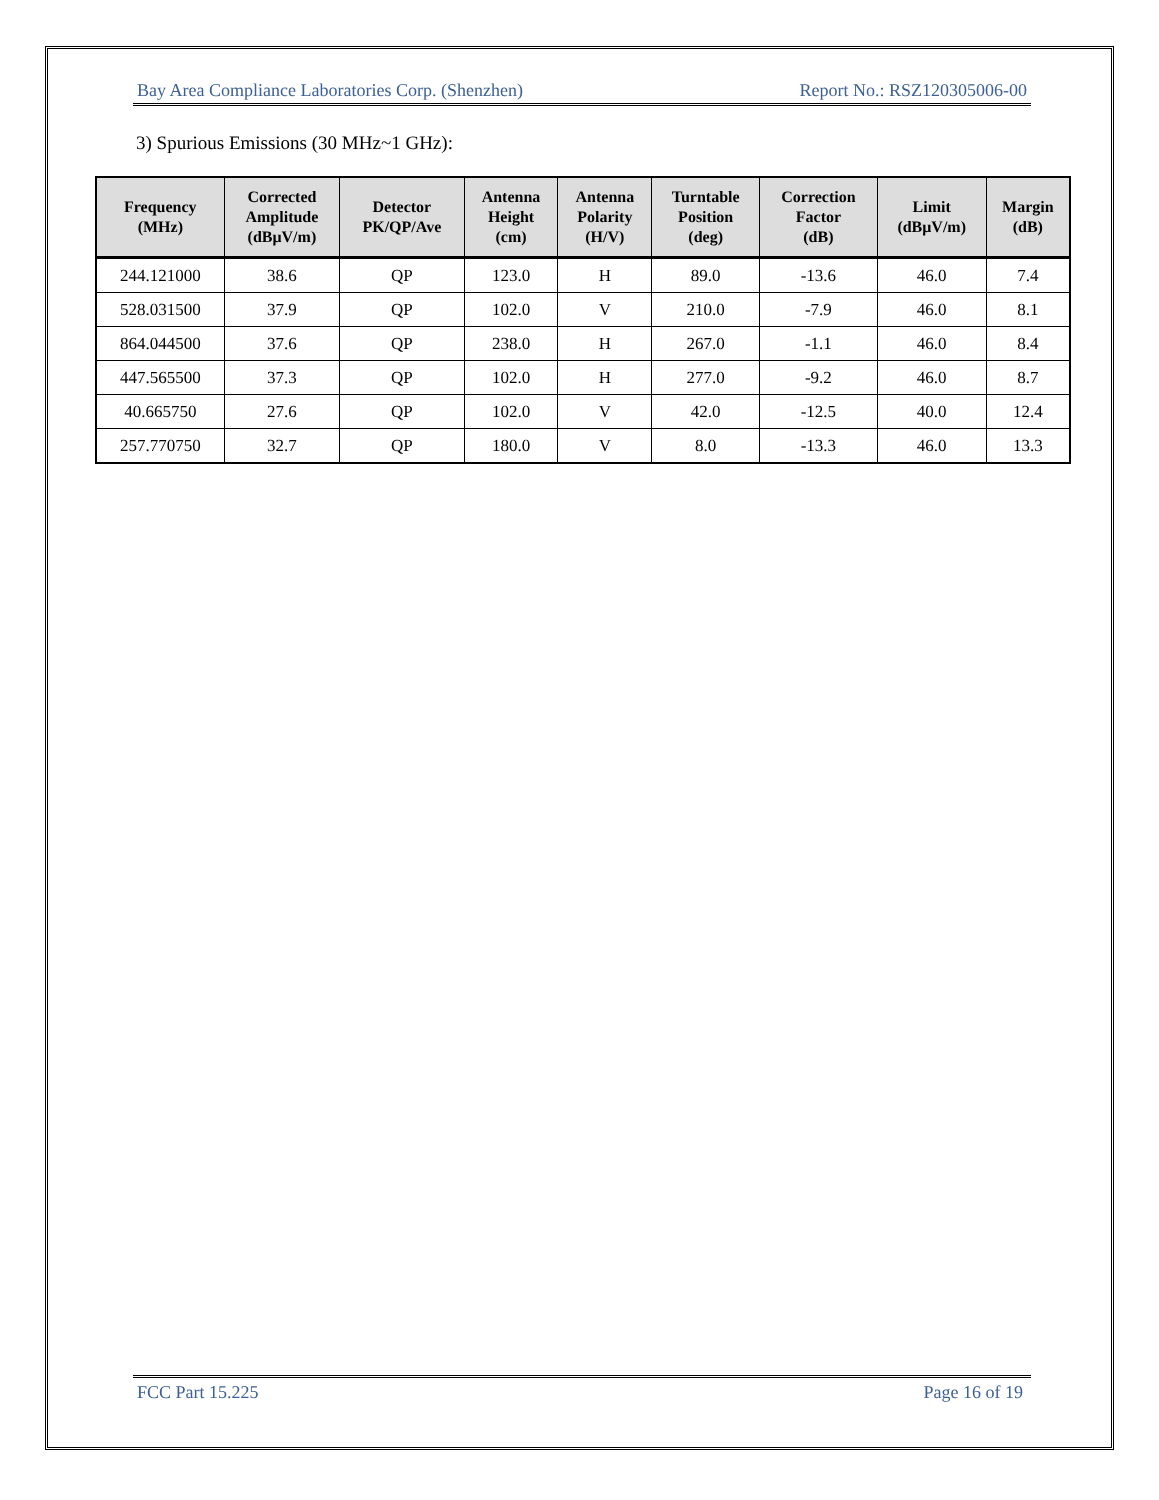Bay Area Compliance Laboratories Corp. (Shenzhen) Report No.: RSZ120305006-00
3) Spurious Emissions (30 MHz~1 GHz):
| Frequency (MHz) | Corrected Amplitude (dBμV/m) | Detector PK/QP/Ave | Antenna Height (cm) | Antenna Polarity (H/V) | Turntable Position (deg) | Correction Factor (dB) | Limit (dBμV/m) | Margin (dB) |
| --- | --- | --- | --- | --- | --- | --- | --- | --- |
| 244.121000 | 38.6 | QP | 123.0 | H | 89.0 | -13.6 | 46.0 | 7.4 |
| 528.031500 | 37.9 | QP | 102.0 | V | 210.0 | -7.9 | 46.0 | 8.1 |
| 864.044500 | 37.6 | QP | 238.0 | H | 267.0 | -1.1 | 46.0 | 8.4 |
| 447.565500 | 37.3 | QP | 102.0 | H | 277.0 | -9.2 | 46.0 | 8.7 |
| 40.665750 | 27.6 | QP | 102.0 | V | 42.0 | -12.5 | 40.0 | 12.4 |
| 257.770750 | 32.7 | QP | 180.0 | V | 8.0 | -13.3 | 46.0 | 13.3 |
FCC Part 15.225 Page 16 of 19